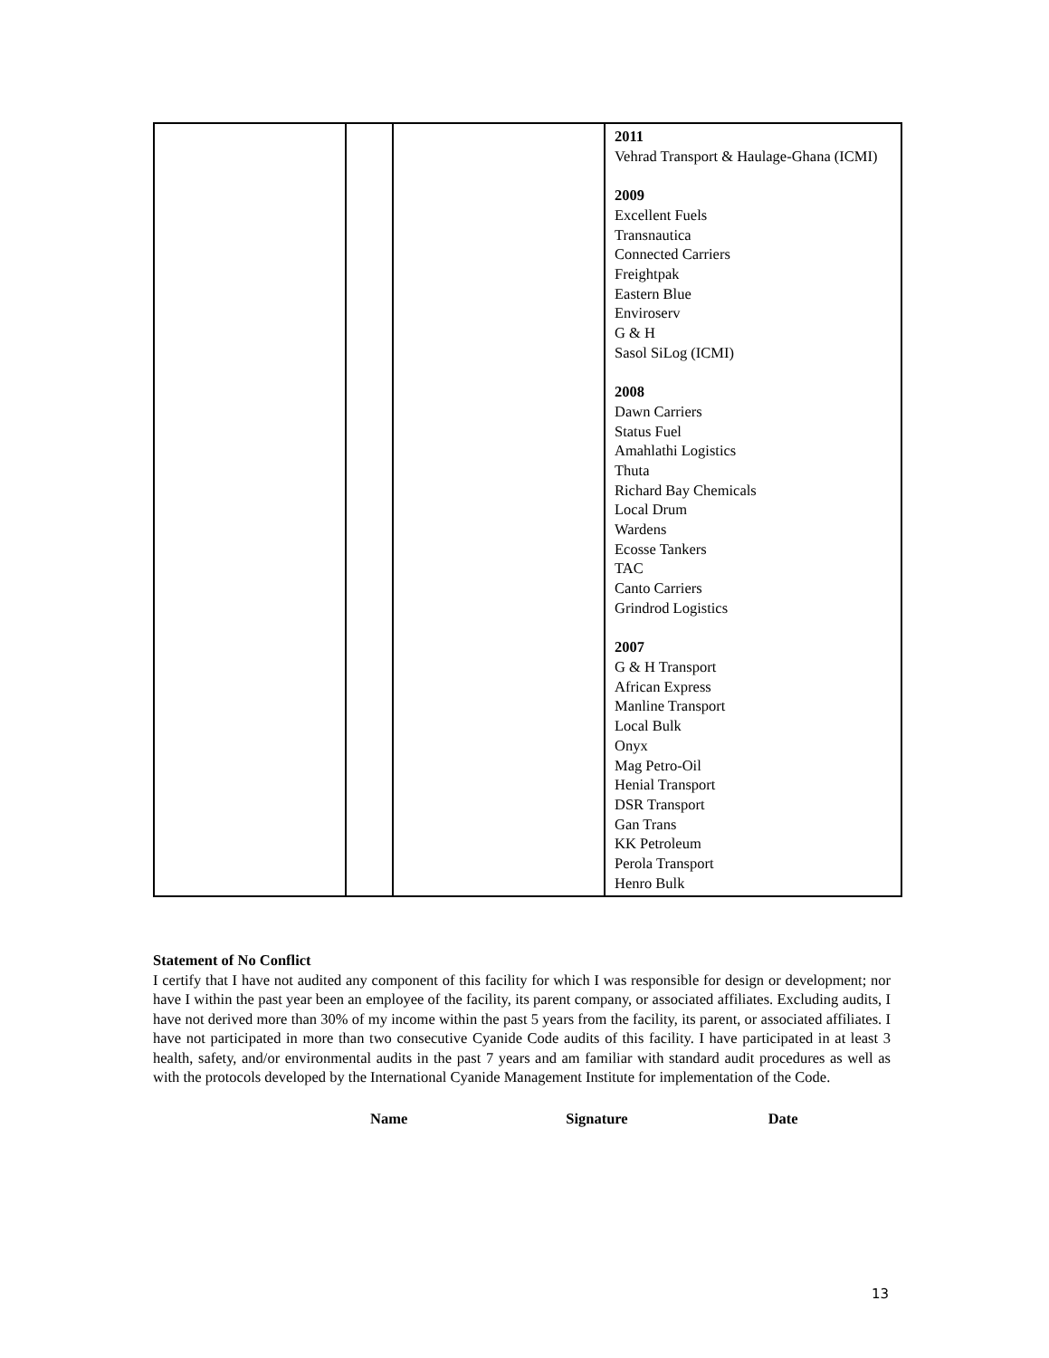| | | | 2011 Vehrad Transport & Haulage-Ghana (ICMI) 2009 Excellent Fuels Transnautica Connected Carriers Freightpak Eastern Blue Enviroserv G & H Sasol SiLog (ICMI) 2008 Dawn Carriers Status Fuel Amahlathi Logistics Thuta Richard Bay Chemicals Local Drum Wardens Ecosse Tankers TAC Canto Carriers Grindrod Logistics 2007 G & H Transport African Express Manline Transport Local Bulk Onyx Mag Petro-Oil Henial Transport DSR Transport Gan Trans KK Petroleum Perola Transport Henro Bulk |
Statement of No Conflict
I certify that I have not audited any component of this facility for which I was responsible for design or development; nor have I within the past year been an employee of the facility, its parent company, or associated affiliates. Excluding audits, I have not derived more than 30% of my income within the past 5 years from the facility, its parent, or associated affiliates. I have not participated in more than two consecutive Cyanide Code audits of this facility. I have participated in at least 3 health, safety, and/or environmental audits in the past 7 years and am familiar with standard audit procedures as well as with the protocols developed by the International Cyanide Management Institute for implementation of the Code.
Name Signature Date
13